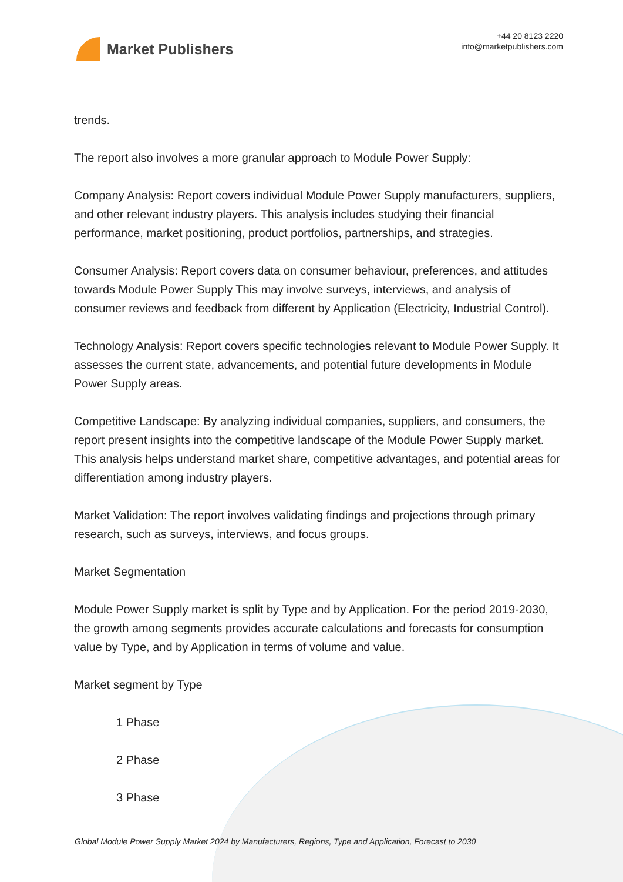Market Publishers
+44 20 8123 2220
info@marketpublishers.com
trends.
The report also involves a more granular approach to Module Power Supply:
Company Analysis: Report covers individual Module Power Supply manufacturers, suppliers, and other relevant industry players. This analysis includes studying their financial performance, market positioning, product portfolios, partnerships, and strategies.
Consumer Analysis: Report covers data on consumer behaviour, preferences, and attitudes towards Module Power Supply This may involve surveys, interviews, and analysis of consumer reviews and feedback from different by Application (Electricity, Industrial Control).
Technology Analysis: Report covers specific technologies relevant to Module Power Supply. It assesses the current state, advancements, and potential future developments in Module Power Supply areas.
Competitive Landscape: By analyzing individual companies, suppliers, and consumers, the report present insights into the competitive landscape of the Module Power Supply market. This analysis helps understand market share, competitive advantages, and potential areas for differentiation among industry players.
Market Validation: The report involves validating findings and projections through primary research, such as surveys, interviews, and focus groups.
Market Segmentation
Module Power Supply market is split by Type and by Application. For the period 2019-2030, the growth among segments provides accurate calculations and forecasts for consumption value by Type, and by Application in terms of volume and value.
Market segment by Type
1 Phase
2 Phase
3 Phase
Global Module Power Supply Market 2024 by Manufacturers, Regions, Type and Application, Forecast to 2030